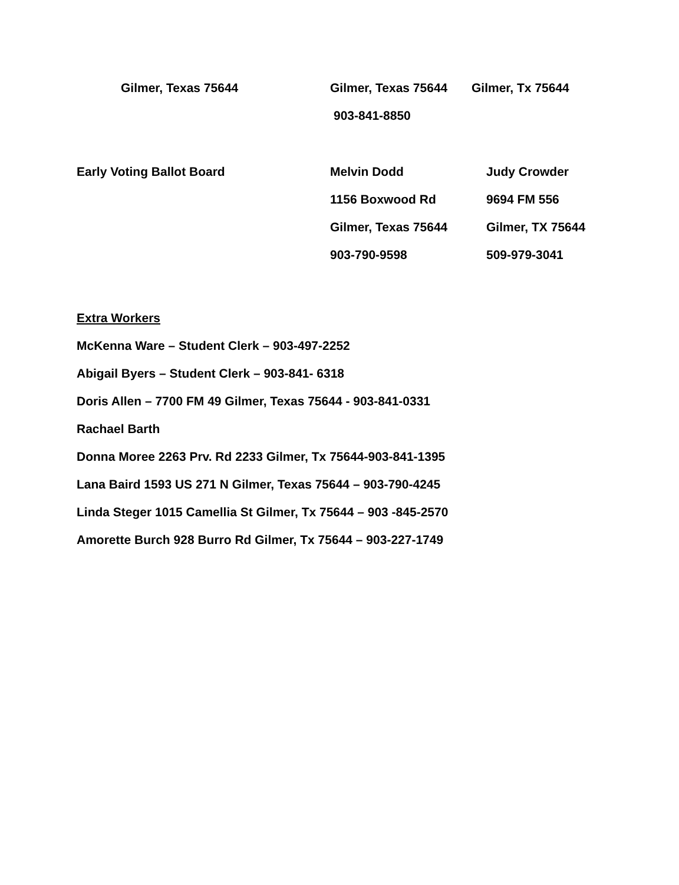Gilmer, Texas 75644 Gilmer, Texas 75644 Gilmer, Tx 75644
903-841-8850
Early Voting Ballot Board Melvin Dodd Judy Crowder
1156 Boxwood Rd 9694 FM 556
Gilmer, Texas 75644 Gilmer, TX 75644
903-790-9598 509-979-3041
Extra Workers
McKenna Ware – Student Clerk – 903-497-2252
Abigail Byers – Student Clerk – 903-841- 6318
Doris Allen – 7700 FM 49 Gilmer, Texas 75644 - 903-841-0331
Rachael Barth
Donna Moree 2263 Prv. Rd 2233 Gilmer, Tx 75644-903-841-1395
Lana Baird 1593 US 271 N Gilmer, Texas 75644 – 903-790-4245
Linda Steger 1015 Camellia St Gilmer, Tx 75644 – 903 -845-2570
Amorette Burch 928 Burro Rd Gilmer, Tx 75644 – 903-227-1749